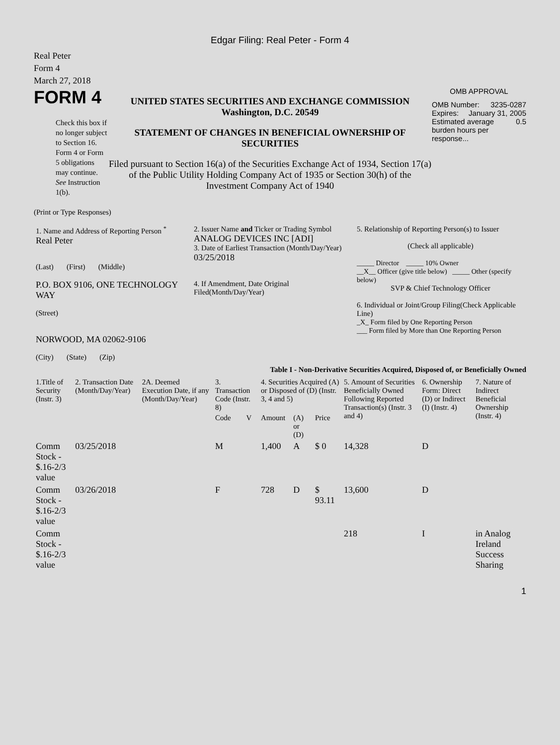Edgar Filing: Real Peter - Form 4
Real Peter
Form 4
March 27, 2018
FORM 4
Check this box if no longer subject to Section 16. Form 4 or Form 5 obligations may continue. See Instruction 1(b).
UNITED STATES SECURITIES AND EXCHANGE COMMISSION
Washington, D.C. 20549
STATEMENT OF CHANGES IN BENEFICIAL OWNERSHIP OF SECURITIES
Filed pursuant to Section 16(a) of the Securities Exchange Act of 1934, Section 17(a) of the Public Utility Holding Company Act of 1935 or Section 30(h) of the Investment Company Act of 1940
OMB APPROVAL
OMB Number: 3235-0287
Expires: January 31, 2005
Estimated average burden hours per response... 0.5
(Print or Type Responses)
| 1. Name and Address of Reporting Person <sup>*</sup> Real Peter (Last) (First) (Middle) P.O. BOX 9106, ONE TECHNOLOGY WAY (Street) NORWOOD, MA 02062-9106 (City) (State) (Zip) | 2. Issuer Name and Ticker or Trading Symbol ANALOG DEVICES INC [ADI] 3. Date of Earliest Transaction (Month/Day/Year) 03/25/2018 4. If Amendment, Date Original Filed(Month/Day/Year) | 5. Relationship of Reporting Person(s) to Issuer (Check all applicable) _____ Director _____ 10% Owner __X__ Officer (give title below) _____ Other (specify below) SVP & Chief Technology Officer 6. Individual or Joint/Group Filing(Check Applicable Line) _X_ Form filed by One Reporting Person ___ Form filed by More than One Reporting Person |
Table I - Non-Derivative Securities Acquired, Disposed of, or Beneficially Owned
| 1.Title of Security (Instr. 3) | 2. Transaction Date (Month/Day/Year) | 2A. Deemed Execution Date, if any (Month/Day/Year) | 3. Transaction Code (Instr. 8) | | 4. Securities Acquired (A) or Disposed of (D) (Instr. 3, 4 and 5) | | | 5. Amount of Securities Beneficially Owned Following Reported Transaction(s) (Instr. 3 and 4) | 6. Ownership Form: Direct (D) or Indirect (I) (Instr. 4) | 7. Nature of Indirect Beneficial Ownership (Instr. 4) |
| --- | --- | --- | --- | --- | --- | --- | --- | --- | --- | --- |
| | | | Code | V | Amount | (A) or (D) | Price | | | |
| Comm Stock - $.16-2/3 value | 03/25/2018 | | M | | 1,400 | A | $ 0 | 14,328 | D | |
| Comm Stock - $.16-2/3 value | 03/26/2018 | | F | | 728 | D | $ 93.11 | 13,600 | D | |
| Comm Stock - $.16-2/3 value | | | | | | | | 218 | I | in Analog Ireland Success Sharing |
1